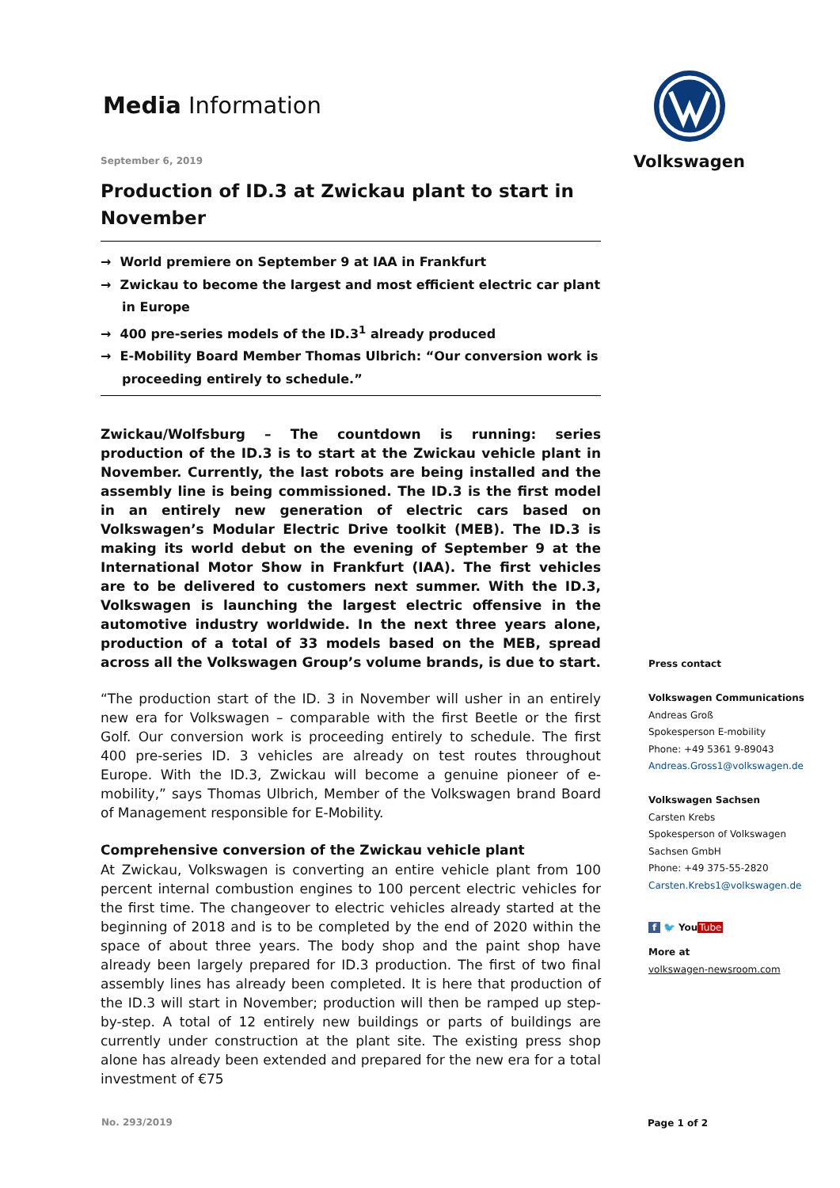Media Information
Volkswagen
September 6, 2019
Production of ID.3 at Zwickau plant to start in November
→ World premiere on September 9 at IAA in Frankfurt
→ Zwickau to become the largest and most efficient electric car plant in Europe
→ 400 pre-series models of the ID.3<sup>1</sup> already produced
→ E-Mobility Board Member Thomas Ulbrich: “Our conversion work is proceeding entirely to schedule.”
Zwickau/Wolfsburg – The countdown is running: series production of the ID.3 is to start at the Zwickau vehicle plant in November. Currently, the last robots are being installed and the assembly line is being commissioned. The ID.3 is the first model in an entirely new generation of electric cars based on Volkswagen’s Modular Electric Drive toolkit (MEB). The ID.3 is making its world debut on the evening of September 9 at the International Motor Show in Frankfurt (IAA). The first vehicles are to be delivered to customers next summer. With the ID.3, Volkswagen is launching the largest electric offensive in the automotive industry worldwide. In the next three years alone, production of a total of 33 models based on the MEB, spread across all the Volkswagen Group’s volume brands, is due to start.
“The production start of the ID. 3 in November will usher in an entirely new era for Volkswagen – comparable with the first Beetle or the first Golf. Our conversion work is proceeding entirely to schedule. The first 400 pre-series ID. 3 vehicles are already on test routes throughout Europe. With the ID.3, Zwickau will become a genuine pioneer of e-mobility,” says Thomas Ulbrich, Member of the Volkswagen brand Board of Management responsible for E-Mobility.
Comprehensive conversion of the Zwickau vehicle plant
At Zwickau, Volkswagen is converting an entire vehicle plant from 100 percent internal combustion engines to 100 percent electric vehicles for the first time. The changeover to electric vehicles already started at the beginning of 2018 and is to be completed by the end of 2020 within the space of about three years. The body shop and the paint shop have already been largely prepared for ID.3 production. The first of two final assembly lines has already been completed. It is here that production of the ID.3 will start in November; production will then be ramped up step-by-step. A total of 12 entirely new buildings or parts of buildings are currently under construction at the plant site. The existing press shop alone has already been extended and prepared for the new era for a total investment of €75
Press contact
Volkswagen Communications
Andreas Groß
Spokesperson E-mobility
Phone: +49 5361 9-89043
Andreas.Gross1@volkswagen.de
Volkswagen Sachsen
Carsten Krebs
Spokesperson of Volkswagen Sachsen GmbH
Phone: +49 375-55-2820
Carsten.Krebs1@volkswagen.de
f 🐦 You Tube
More at
volkswagen-newsroom.com
No. 293/2019 Page 1 of 2